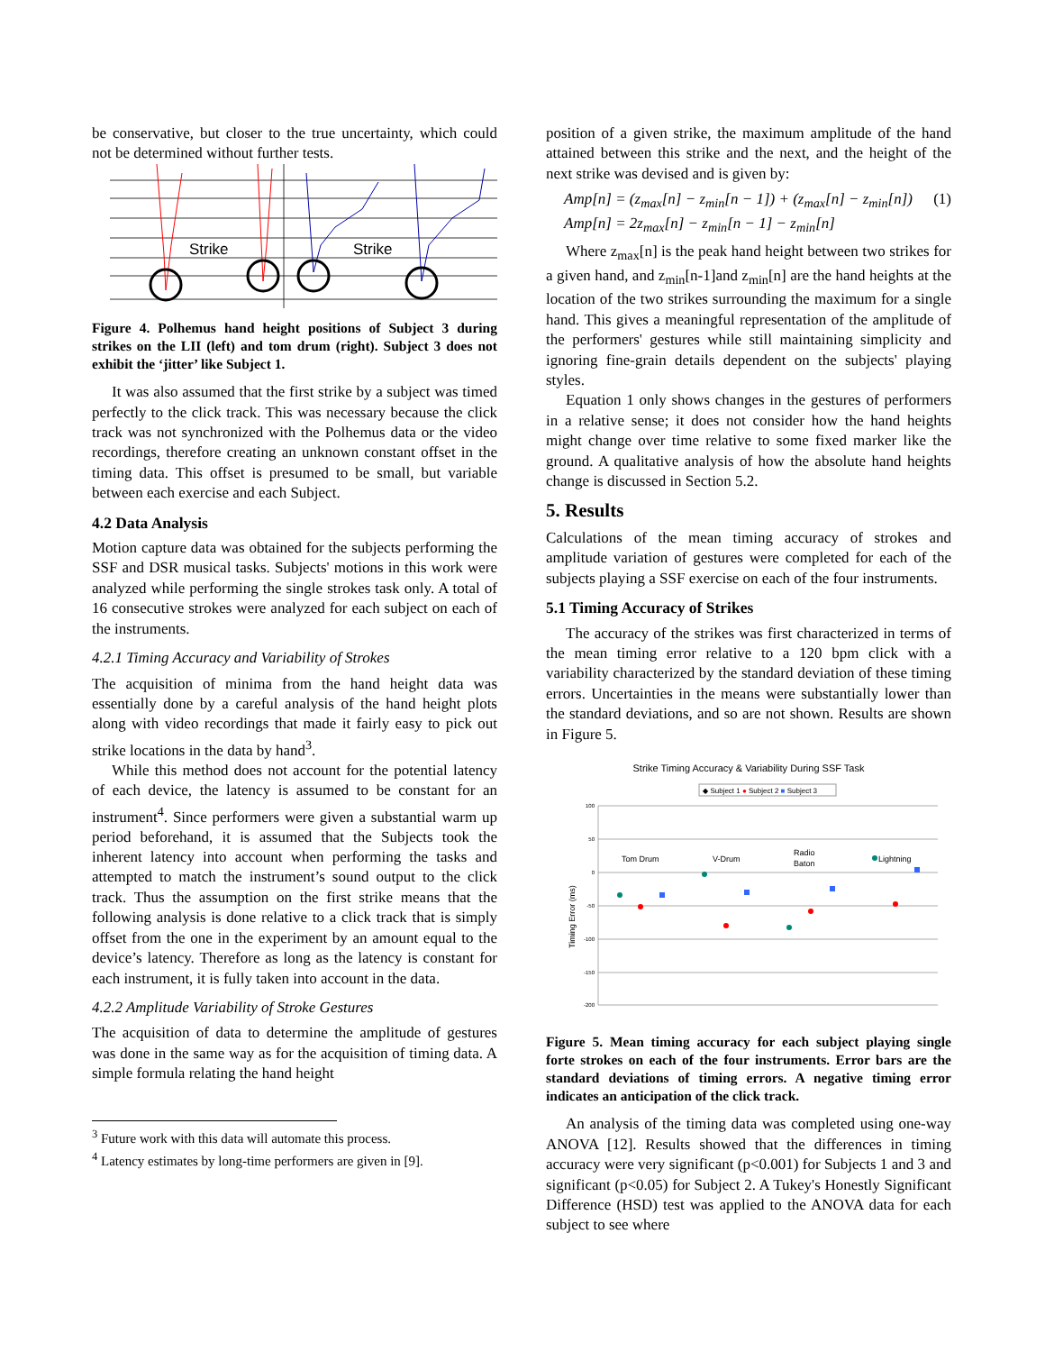be conservative, but closer to the true uncertainty, which could not be determined without further tests.
Strike
Strike
Figure 4. Polhemus hand height positions of Subject 3 during strikes on the LII (left) and tom drum (right). Subject 3 does not exhibit the ‘jitter’ like Subject 1.
It was also assumed that the first strike by a subject was timed perfectly to the click track. This was necessary because the click track was not synchronized with the Polhemus data or the video recordings, therefore creating an unknown constant offset in the timing data. This offset is presumed to be small, but variable between each exercise and each Subject.
4.2 Data Analysis
Motion capture data was obtained for the subjects performing the SSF and DSR musical tasks. Subjects' motions in this work were analyzed while performing the single strokes task only. A total of 16 consecutive strokes were analyzed for each subject on each of the instruments.
4.2.1 Timing Accuracy and Variability of Strokes
The acquisition of minima from the hand height data was essentially done by a careful analysis of the hand height plots along with video recordings that made it fairly easy to pick out strike locations in the data by hand<sup>3</sup>.
While this method does not account for the potential latency of each device, the latency is assumed to be constant for an instrument<sup>4</sup>. Since performers were given a substantial warm up period beforehand, it is assumed that the Subjects took the inherent latency into account when performing the tasks and attempted to match the instrument’s sound output to the click track. Thus the assumption on the first strike means that the following analysis is done relative to a click track that is simply offset from the one in the experiment by an amount equal to the device’s latency. Therefore as long as the latency is constant for each instrument, it is fully taken into account in the data.
4.2.2 Amplitude Variability of Stroke Gestures
The acquisition of data to determine the amplitude of gestures was done in the same way as for the acquisition of timing data. A simple formula relating the hand height
<sup>3</sup> Future work with this data will automate this process.
<sup>4</sup> Latency estimates by long-time performers are given in [9].
position of a given strike, the maximum amplitude of the hand attained between this strike and the next, and the height of the next strike was devised and is given by:
Amp[n] = (z<sub>max</sub>[n] − z<sub>min</sub>[n − 1]) + (z<sub>max</sub>[n] − z<sub>min</sub>[n])
Amp[n] = 2z<sub>max</sub>[n] − z<sub>min</sub>[n − 1] − z<sub>min</sub>[n] (1)
Where z<sub>max</sub>[n] is the peak hand height between two strikes for a given hand, and z<sub>min</sub>[n-1]and z<sub>min</sub>[n] are the hand heights at the location of the two strikes surrounding the maximum for a single hand. This gives a meaningful representation of the amplitude of the performers' gestures while still maintaining simplicity and ignoring fine-grain details dependent on the subjects' playing styles.
Equation 1 only shows changes in the gestures of performers in a relative sense; it does not consider how the hand heights might change over time relative to some fixed marker like the ground. A qualitative analysis of how the absolute hand heights change is discussed in Section 5.2.
5. Results
Calculations of the mean timing accuracy of strokes and amplitude variation of gestures were completed for each of the subjects playing a SSF exercise on each of the four instruments.
5.1 Timing Accuracy of Strikes
The accuracy of the strikes was first characterized in terms of the mean timing error relative to a 120 bpm click with a variability characterized by the standard deviation of these timing errors. Uncertainties in the means were substantially lower than the standard deviations, and so are not shown. Results are shown in Figure 5.
Strike Timing Accuracy & Variability During SSF Task
◆ Subject 1 ● Subject 2 ■ Subject 3
100
50
0
-50
-100
-150
-200
Timing Error (ms)
Tom Drum
V-Drum
Radio
Baton
Lightning
Figure 5. Mean timing accuracy for each subject playing single forte strokes on each of the four instruments. Error bars are the standard deviations of timing errors. A negative timing error indicates an anticipation of the click track.
An analysis of the timing data was completed using one-way ANOVA [12]. Results showed that the differences in timing accuracy were very significant (p<0.001) for Subjects 1 and 3 and significant (p<0.05) for Subject 2. A Tukey's Honestly Significant Difference (HSD) test was applied to the ANOVA data for each subject to see where